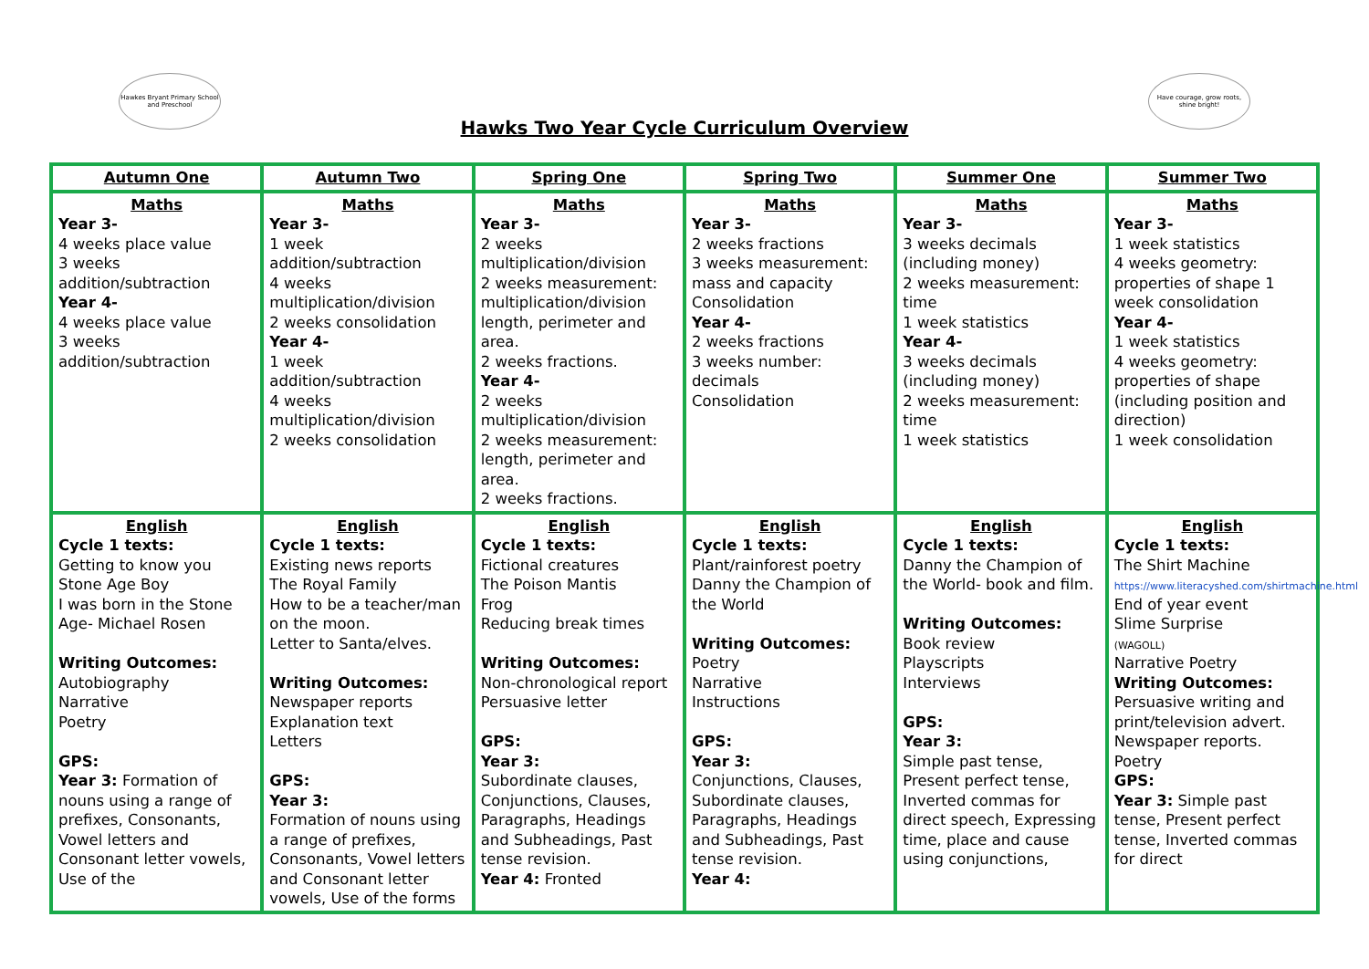Hawkes Bryant Primary School and Preschool
Hawks Two Year Cycle Curriculum Overview
Have courage, grow roots, shine bright!
| Autumn One | Autumn Two | Spring One | Spring Two | Summer One | Summer Two |
| --- | --- | --- | --- | --- | --- |
| Maths Year 3- 4 weeks place value 3 weeks addition/subtraction Year 4- 4 weeks place value 3 weeks addition/subtraction | Maths Year 3- 1 week addition/subtraction 4 weeks multiplication/division 2 weeks consolidation Year 4- 1 week addition/subtraction 4 weeks multiplication/division 2 weeks consolidation | Maths Year 3- 2 weeks multiplication/division 2 weeks measurement: multiplication/division length, perimeter and area. 2 weeks fractions. Year 4- 2 weeks multiplication/division 2 weeks measurement: length, perimeter and area. 2 weeks fractions. | Maths Year 3- 2 weeks fractions 3 weeks measurement: mass and capacity Consolidation Year 4- 2 weeks fractions 3 weeks number: decimals Consolidation | Maths Year 3- 3 weeks decimals (including money) 2 weeks measurement: time 1 week statistics Year 4- 3 weeks decimals (including money) 2 weeks measurement: time 1 week statistics | Maths Year 3- 1 week statistics 4 weeks geometry: properties of shape 1 week consolidation Year 4- 1 week statistics 4 weeks geometry: properties of shape (including position and direction) 1 week consolidation |
| English Cycle 1 texts: Getting to know you Stone Age Boy I was born in the Stone Age- Michael Rosen Writing Outcomes: Autobiography Narrative Poetry GPS: Year 3: Formation of nouns using a range of prefixes, Consonants, Vowel letters and Consonant letter vowels, Use of the | English Cycle 1 texts: Existing news reports The Royal Family How to be a teacher/man on the moon. Letter to Santa/elves. Writing Outcomes: Newspaper reports Explanation text Letters GPS: Year 3: Formation of nouns using a range of prefixes, Consonants, Vowel letters and Consonant letter vowels, Use of the forms | English Cycle 1 texts: Fictional creatures The Poison Mantis Frog Reducing break times Writing Outcomes: Non-chronological report Persuasive letter GPS: Year 3: Subordinate clauses, Conjunctions, Clauses, Paragraphs, Headings and Subheadings, Past tense revision. Year 4: Fronted | English Cycle 1 texts: Plant/rainforest poetry Danny the Champion of the World Writing Outcomes: Poetry Narrative Instructions GPS: Year 3: Conjunctions, Clauses, Subordinate clauses, Paragraphs, Headings and Subheadings, Past tense revision. Year 4: | English Cycle 1 texts: Danny the Champion of the World- book and film. Writing Outcomes: Book review Playscripts Interviews GPS: Year 3: Simple past tense, Present perfect tense, Inverted commas for direct speech, Expressing time, place and cause using conjunctions, | English Cycle 1 texts: The Shirt Machine https://www.literacyshed.com/shirtmachine.html End of year event Slime Surprise (WAGOLL) Narrative Poetry Writing Outcomes: Persuasive writing and print/television advert. Newspaper reports. Poetry GPS: Year 3: Simple past tense, Present perfect tense, Inverted commas for direct |